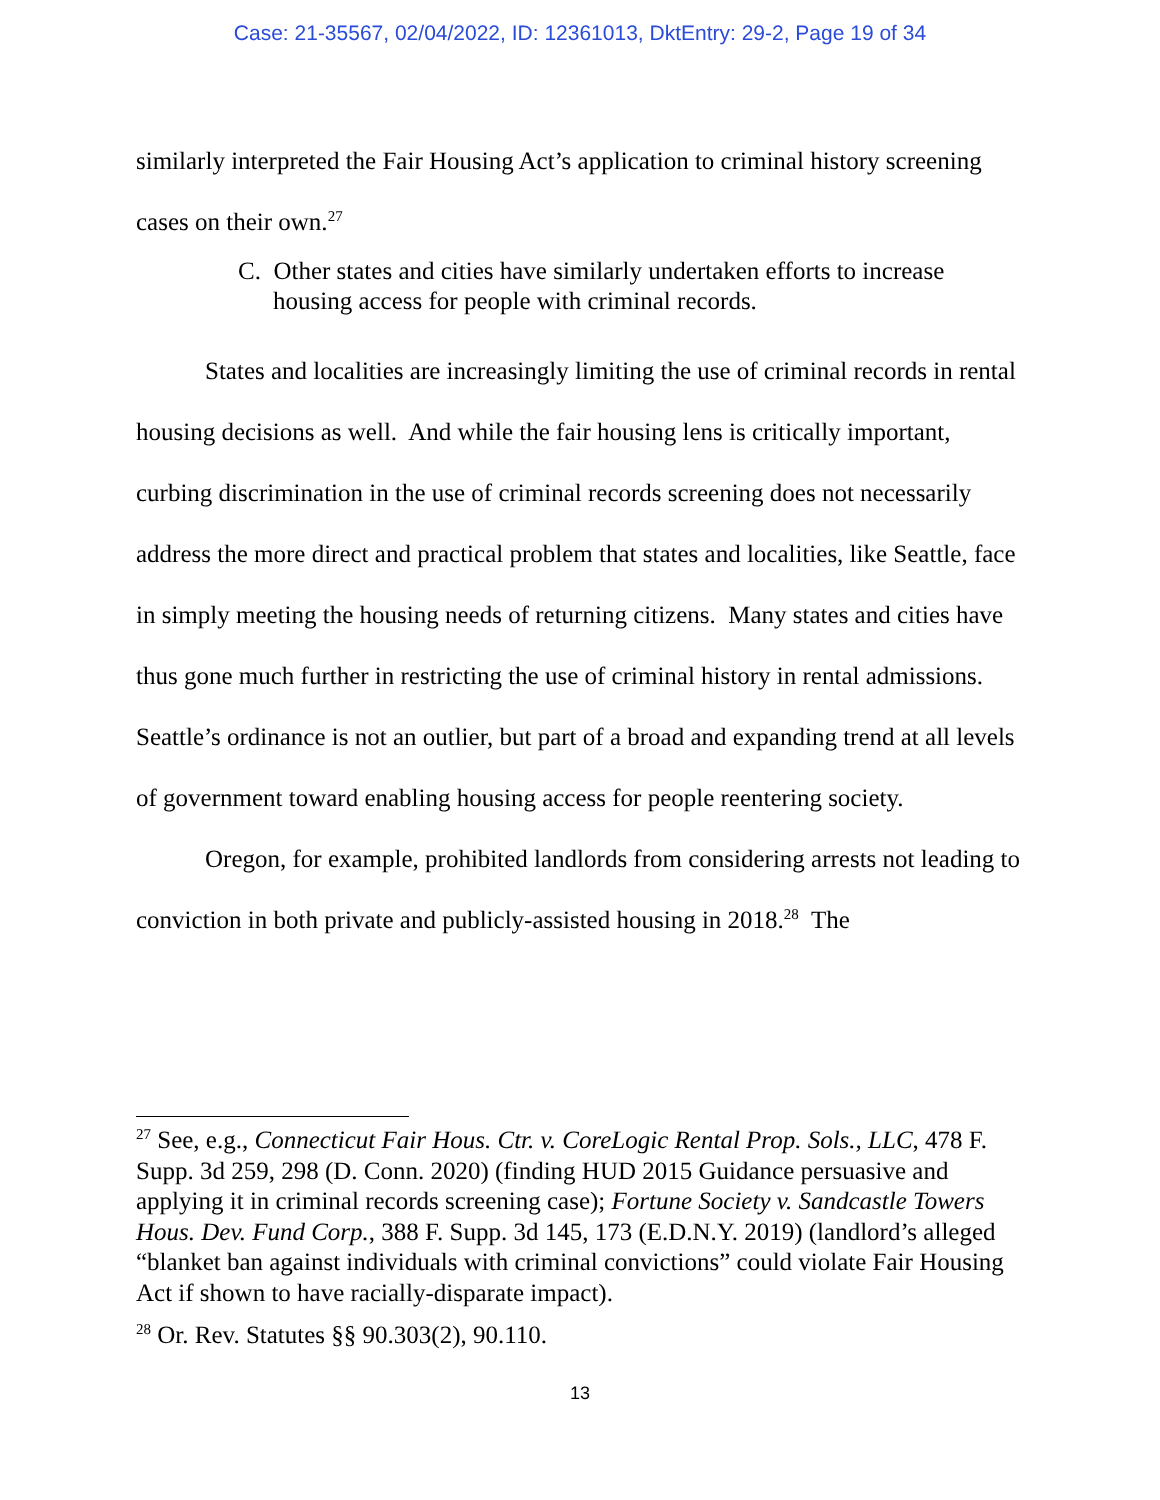Case: 21-35567, 02/04/2022, ID: 12361013, DktEntry: 29-2, Page 19 of 34
similarly interpreted the Fair Housing Act’s application to criminal history screening cases on their own.<sup>27</sup>
C. Other states and cities have similarly undertaken efforts to increase housing access for people with criminal records.
States and localities are increasingly limiting the use of criminal records in rental housing decisions as well. And while the fair housing lens is critically important, curbing discrimination in the use of criminal records screening does not necessarily address the more direct and practical problem that states and localities, like Seattle, face in simply meeting the housing needs of returning citizens. Many states and cities have thus gone much further in restricting the use of criminal history in rental admissions. Seattle’s ordinance is not an outlier, but part of a broad and expanding trend at all levels of government toward enabling housing access for people reentering society.
Oregon, for example, prohibited landlords from considering arrests not leading to conviction in both private and publicly-assisted housing in 2018.<sup>28</sup> The
<sup>27</sup> See, e.g., Connecticut Fair Hous. Ctr. v. CoreLogic Rental Prop. Sols., LLC, 478 F. Supp. 3d 259, 298 (D. Conn. 2020) (finding HUD 2015 Guidance persuasive and applying it in criminal records screening case); Fortune Society v. Sandcastle Towers Hous. Dev. Fund Corp., 388 F. Supp. 3d 145, 173 (E.D.N.Y. 2019) (landlord’s alleged “blanket ban against individuals with criminal convictions” could violate Fair Housing Act if shown to have racially-disparate impact).
<sup>28</sup> Or. Rev. Statutes §§ 90.303(2), 90.110.
13